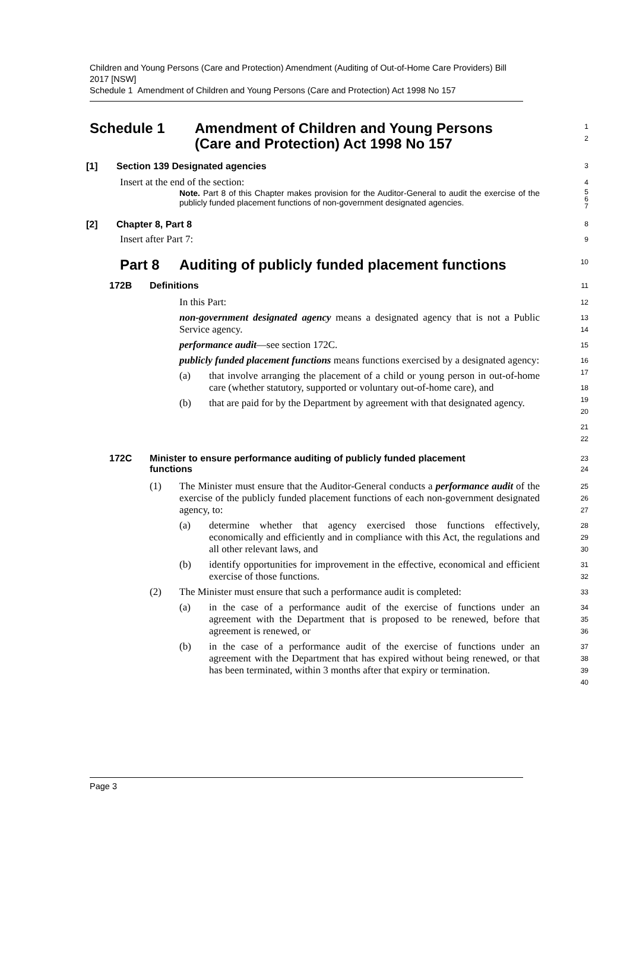Children and Young Persons (Care and Protection) Amendment (Auditing of Out-of-Home Care Providers) Bill 2017 [NSW]
Schedule 1 Amendment of Children and Young Persons (Care and Protection) Act 1998 No 157
Schedule 1 Amendment of Children and Young Persons
(Care and Protection) Act 1998 No 157
1
2
[1] Section 139 Designated agencies
3
Insert at the end of the section:
4
Note. Part 8 of this Chapter makes provision for the Auditor-General to audit the exercise of the publicly funded placement functions of non-government designated agencies.
5
6
7
[2] Chapter 8, Part 8
8
Insert after Part 7:
9
Part 8 Auditing of publicly funded placement functions
10
172B Definitions
11
In this Part:
non-government designated agency means a designated agency that is not a Public Service agency.
performance audit—see section 172C.
publicly funded placement functions means functions exercised by a designated agency:
(a) that involve arranging the placement of a child or young person in out-of-home care (whether statutory, supported or voluntary out-of-home care), and
(b) that are paid for by the Department by agreement with that designated agency.
12
13
14
15
16
17
18
19
20
21
22
172C Minister to ensure performance auditing of publicly funded placement functions
23
24
(1) The Minister must ensure that the Auditor-General conducts a performance audit of the exercise of the publicly funded placement functions of each non-government designated agency, to:
(a) determine whether that agency exercised those functions effectively, economically and efficiently and in compliance with this Act, the regulations and all other relevant laws, and
(b) identify opportunities for improvement in the effective, economical and efficient exercise of those functions.
(2) The Minister must ensure that such a performance audit is completed:
(a) in the case of a performance audit of the exercise of functions under an agreement with the Department that is proposed to be renewed, before that agreement is renewed, or
(b) in the case of a performance audit of the exercise of functions under an agreement with the Department that has expired without being renewed, or that has been terminated, within 3 months after that expiry or termination.
25
26
27
28
29
30
31
32
33
34
35
36
37
38
39
40
Page 3